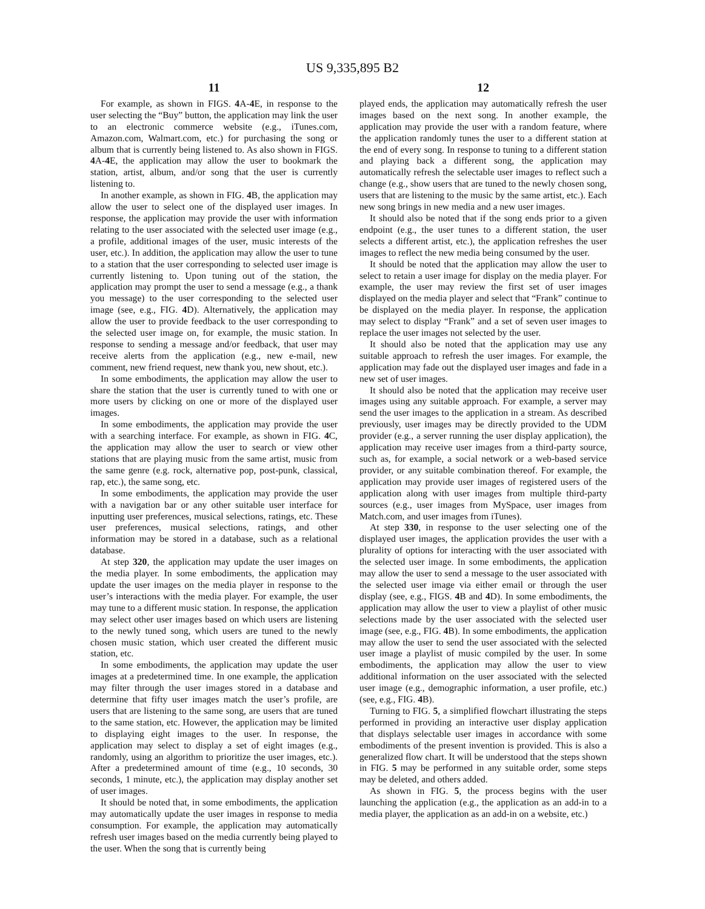US 9,335,895 B2
11
For example, as shown in FIGS. 4 A-4 E, in response to the user selecting the “Buy” button, the application may link the user to an electronic commerce website (e.g., iTunes.com, Amazon.com, Walmart.com, etc.) for purchasing the song or album that is currently being listened to. As also shown in FIGS. 4 A-4 E, the application may allow the user to bookmark the station, artist, album, and/or song that the user is currently listening to.
In another example, as shown in FIG. 4 B, the application may allow the user to select one of the displayed user images. In response, the application may provide the user with information relating to the user associated with the selected user image (e.g., a profile, additional images of the user, music interests of the user, etc.). In addition, the application may allow the user to tune to a station that the user corresponding to selected user image is currently listening to. Upon tuning out of the station, the application may prompt the user to send a message (e.g., a thank you message) to the user corresponding to the selected user image (see, e.g., FIG. 4 D). Alternatively, the application may allow the user to provide feedback to the user corresponding to the selected user image on, for example, the music station. In response to sending a message and/or feedback, that user may receive alerts from the application (e.g., new e-mail, new comment, new friend request, new thank you, new shout, etc.).
In some embodiments, the application may allow the user to share the station that the user is currently tuned to with one or more users by clicking on one or more of the displayed user images.
In some embodiments, the application may provide the user with a searching interface. For example, as shown in FIG. 4 C, the application may allow the user to search or view other stations that are playing music from the same artist, music from the same genre (e.g. rock, alternative pop, post-punk, classical, rap, etc.), the same song, etc.
In some embodiments, the application may provide the user with a navigation bar or any other suitable user interface for inputting user preferences, musical selections, ratings, etc. These user preferences, musical selections, ratings, and other information may be stored in a database, such as a relational database.
At step 320, the application may update the user images on the media player. In some embodiments, the application may update the user images on the media player in response to the user’s interactions with the media player. For example, the user may tune to a different music station. In response, the application may select other user images based on which users are listening to the newly tuned song, which users are tuned to the newly chosen music station, which user created the different music station, etc.
In some embodiments, the application may update the user images at a predetermined time. In one example, the application may filter through the user images stored in a database and determine that fifty user images match the user’s profile, are users that are listening to the same song, are users that are tuned to the same station, etc. However, the application may be limited to displaying eight images to the user. In response, the application may select to display a set of eight images (e.g., randomly, using an algorithm to prioritize the user images, etc.). After a predetermined amount of time (e.g., 10 seconds, 30 seconds, 1 minute, etc.), the application may display another set of user images.
It should be noted that, in some embodiments, the application may automatically update the user images in response to media consumption. For example, the application may automatically refresh user images based on the media currently being played to the user. When the song that is currently being
12
played ends, the application may automatically refresh the user images based on the next song. In another example, the application may provide the user with a random feature, where the application randomly tunes the user to a different station at the end of every song. In response to tuning to a different station and playing back a different song, the application may automatically refresh the selectable user images to reflect such a change (e.g., show users that are tuned to the newly chosen song, users that are listening to the music by the same artist, etc.). Each new song brings in new media and a new user images.
It should also be noted that if the song ends prior to a given endpoint (e.g., the user tunes to a different station, the user selects a different artist, etc.), the application refreshes the user images to reflect the new media being consumed by the user.
It should be noted that the application may allow the user to select to retain a user image for display on the media player. For example, the user may review the first set of user images displayed on the media player and select that “Frank” continue to be displayed on the media player. In response, the application may select to display “Frank” and a set of seven user images to replace the user images not selected by the user.
It should also be noted that the application may use any suitable approach to refresh the user images. For example, the application may fade out the displayed user images and fade in a new set of user images.
It should also be noted that the application may receive user images using any suitable approach. For example, a server may send the user images to the application in a stream. As described previously, user images may be directly provided to the UDM provider (e.g., a server running the user display application), the application may receive user images from a third-party source, such as, for example, a social network or a web-based service provider, or any suitable combination thereof. For example, the application may provide user images of registered users of the application along with user images from multiple third-party sources (e.g., user images from MySpace, user images from Match.com, and user images from iTunes).
At step 330, in response to the user selecting one of the displayed user images, the application provides the user with a plurality of options for interacting with the user associated with the selected user image. In some embodiments, the application may allow the user to send a message to the user associated with the selected user image via either email or through the user display (see, e.g., FIGS. 4 B and 4 D). In some embodiments, the application may allow the user to view a playlist of other music selections made by the user associated with the selected user image (see, e.g., FIG. 4 B). In some embodiments, the application may allow the user to send the user associated with the selected user image a playlist of music compiled by the user. In some embodiments, the application may allow the user to view additional information on the user associated with the selected user image (e.g., demographic information, a user profile, etc.) (see, e.g., FIG. 4 B).
Turning to FIG. 5, a simplified flowchart illustrating the steps performed in providing an interactive user display application that displays selectable user images in accordance with some embodiments of the present invention is provided. This is also a generalized flow chart. It will be understood that the steps shown in FIG. 5 may be performed in any suitable order, some steps may be deleted, and others added.
As shown in FIG. 5, the process begins with the user launching the application (e.g., the application as an add-in to a media player, the application as an add-in on a website, etc.)